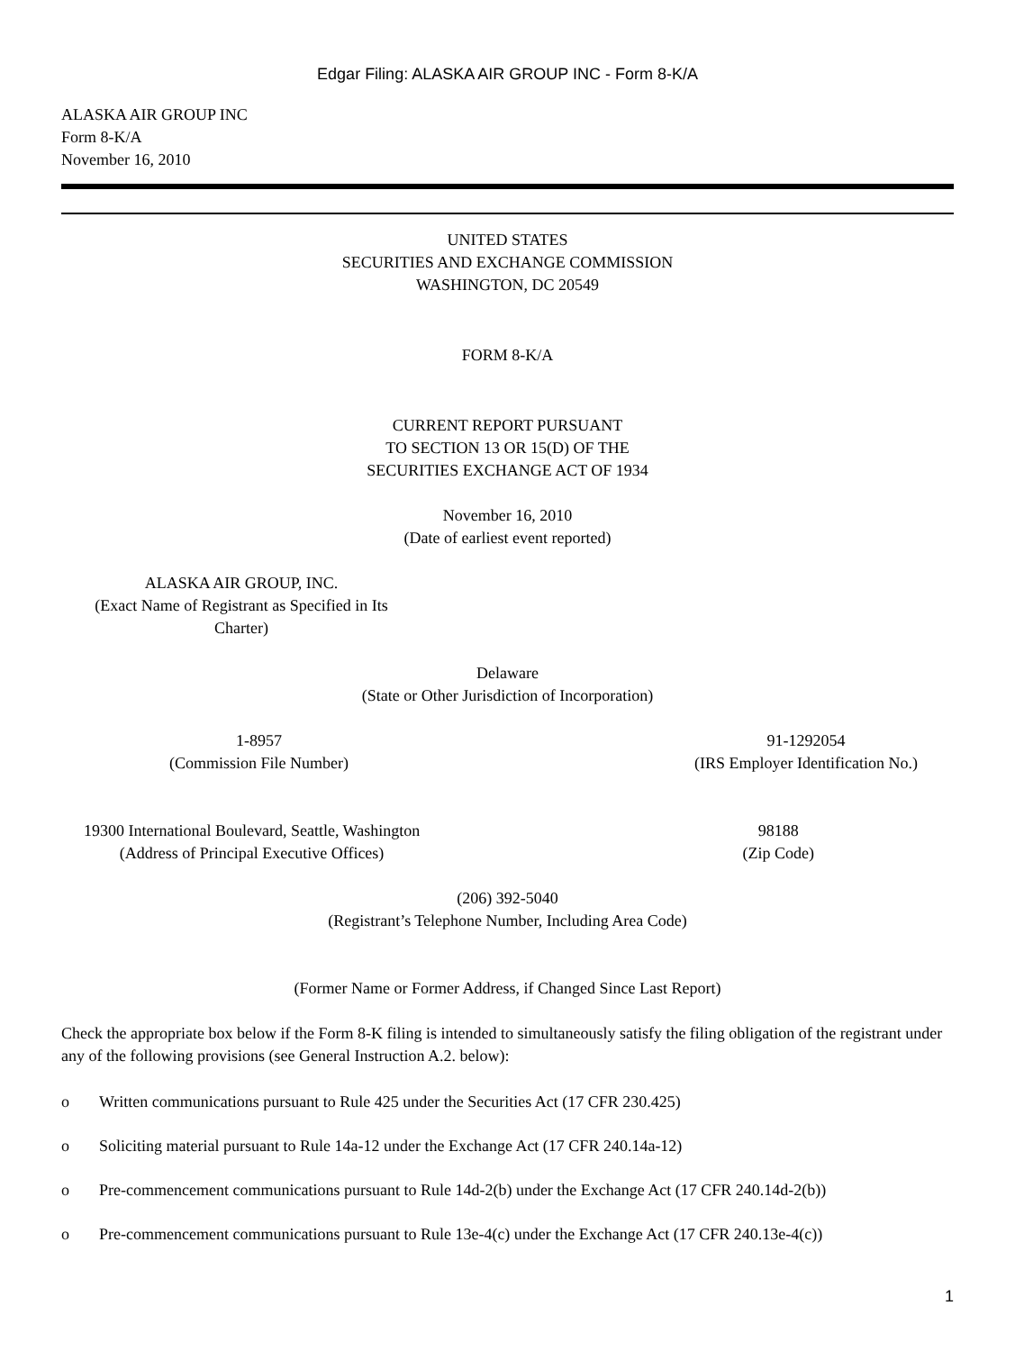Edgar Filing: ALASKA AIR GROUP INC - Form 8-K/A
ALASKA AIR GROUP INC
Form 8-K/A
November 16, 2010
UNITED STATES
SECURITIES AND EXCHANGE COMMISSION
WASHINGTON, DC 20549
FORM 8-K/A
CURRENT REPORT PURSUANT
TO SECTION 13 OR 15(D) OF THE
SECURITIES EXCHANGE ACT OF 1934
November 16, 2010
(Date of earliest event reported)
ALASKA AIR GROUP, INC.
(Exact Name of Registrant as Specified in Its
Charter)
Delaware
(State or Other Jurisdiction of Incorporation)
1-8957
(Commission File Number)
91-1292054
(IRS Employer Identification No.)
19300 International Boulevard, Seattle, Washington
(Address of Principal Executive Offices)
98188
(Zip Code)
(206) 392-5040
(Registrant’s Telephone Number, Including Area Code)
(Former Name or Former Address, if Changed Since Last Report)
Check the appropriate box below if the Form 8-K filing is intended to simultaneously satisfy the filing obligation of the registrant under any of the following provisions (see General Instruction A.2. below):
o Written communications pursuant to Rule 425 under the Securities Act (17 CFR 230.425)
o Soliciting material pursuant to Rule 14a-12 under the Exchange Act (17 CFR 240.14a-12)
o Pre-commencement communications pursuant to Rule 14d-2(b) under the Exchange Act (17 CFR 240.14d-2(b))
o Pre-commencement communications pursuant to Rule 13e-4(c) under the Exchange Act (17 CFR 240.13e-4(c))
1